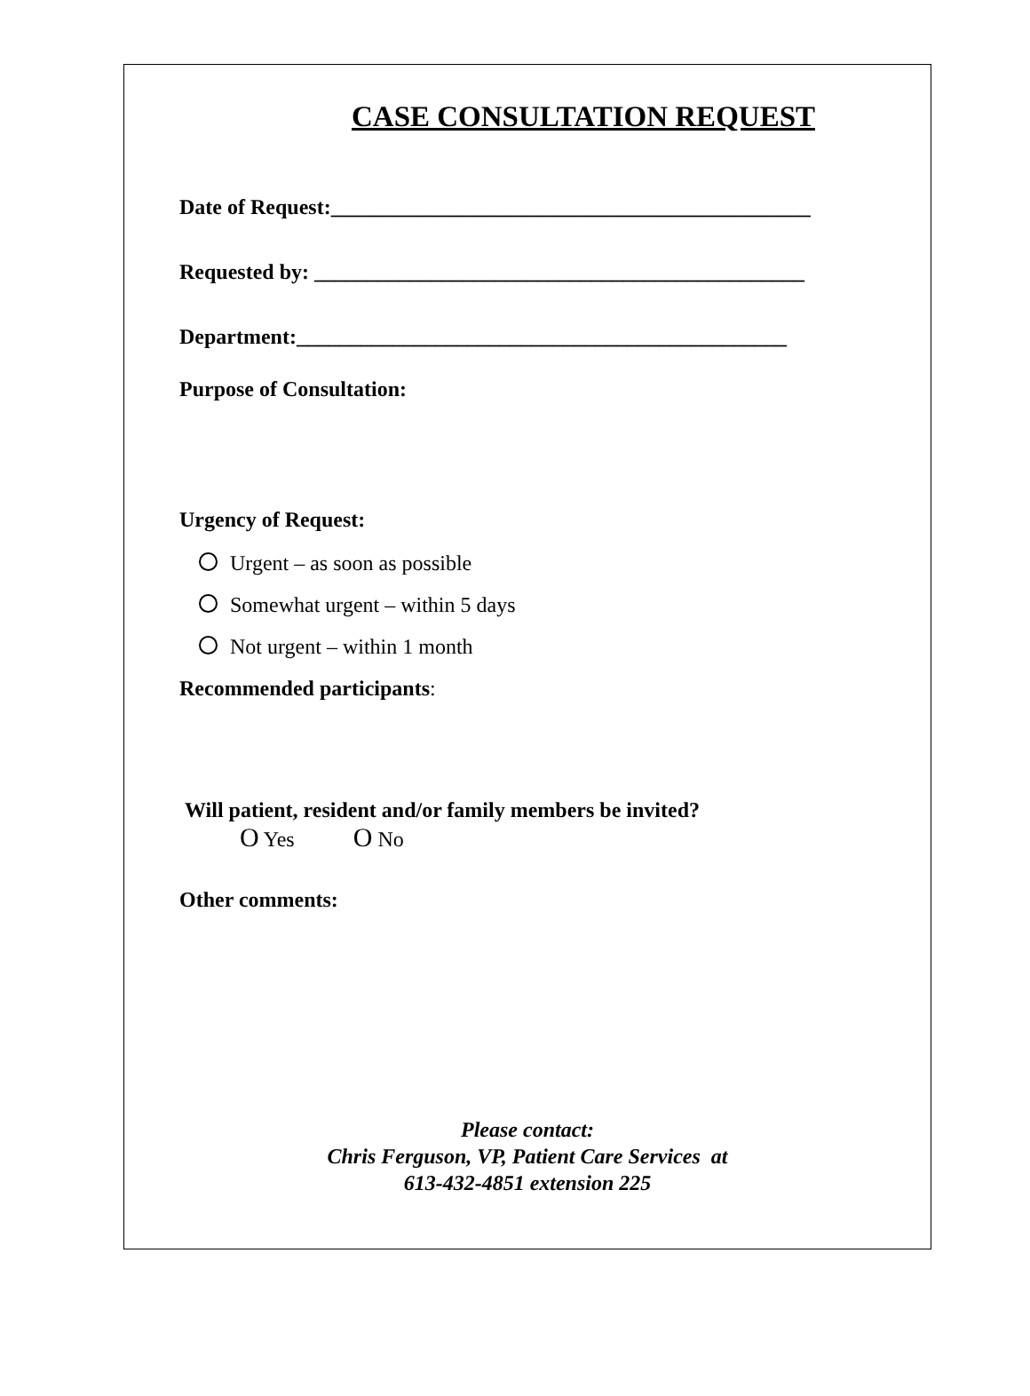CASE CONSULTATION REQUEST
Date of Request:_____________________________________________
Requested by: ______________________________________________
Department:______________________________________________
Purpose of Consultation:
Urgency of Request:
Urgent – as soon as possible
Somewhat urgent – within 5 days
Not urgent – within 1 month
Recommended participants:
Will patient, resident and/or family members be invited?
O Yes O No
Other comments:
Please contact:
Chris Ferguson, VP, Patient Care Services at
613-432-4851 extension 225